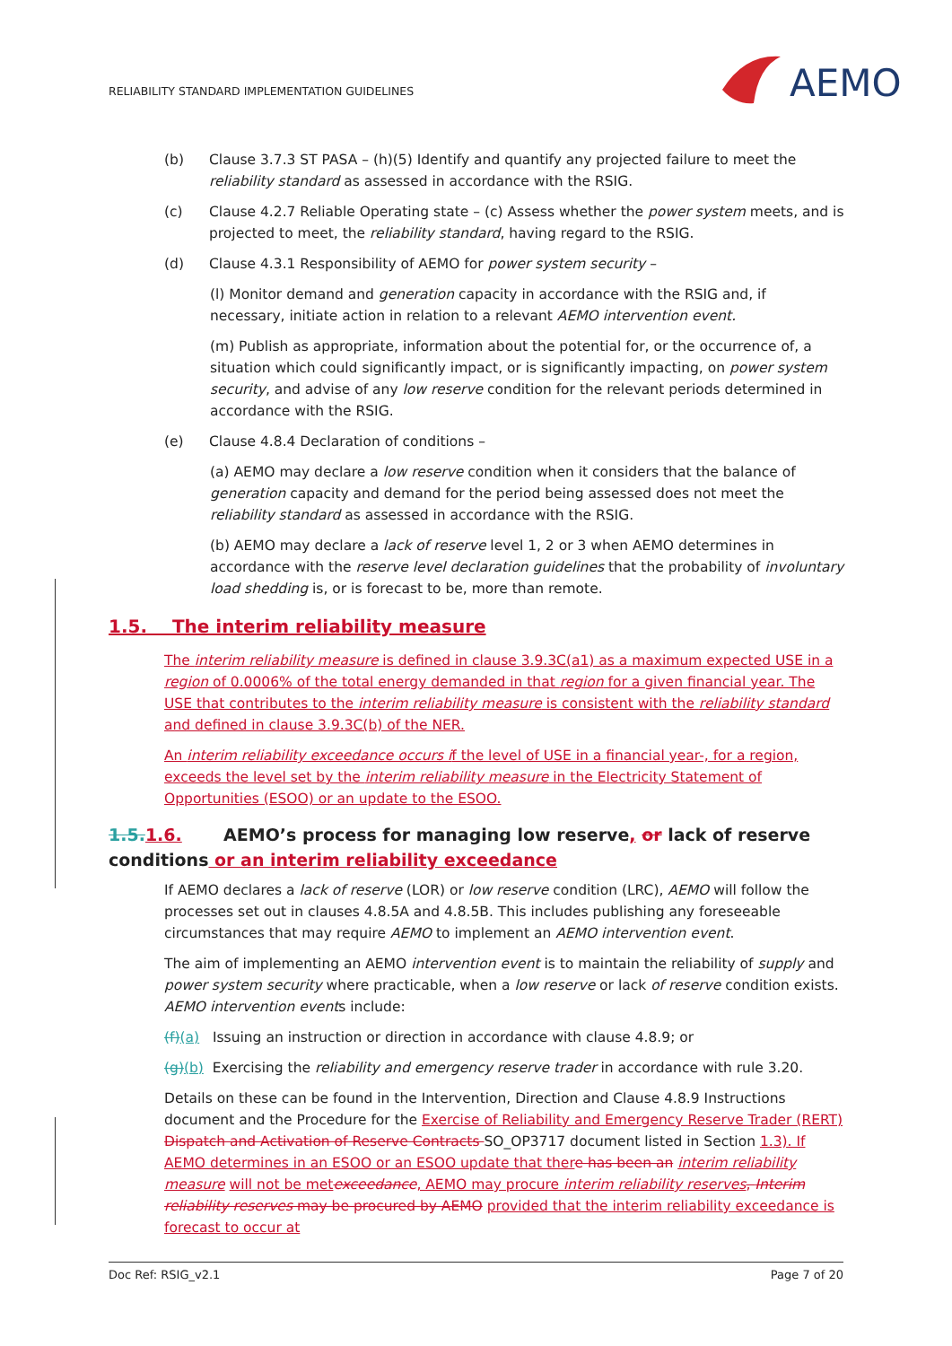RELIABILITY STANDARD IMPLEMENTATION GUIDELINES
AEMO
(b) Clause 3.7.3 ST PASA – (h)(5) Identify and quantify any projected failure to meet the reliability standard as assessed in accordance with the RSIG.
(c) Clause 4.2.7 Reliable Operating state – (c) Assess whether the power system meets, and is projected to meet, the reliability standard, having regard to the RSIG.
(d) Clause 4.3.1 Responsibility of AEMO for power system security –
(l) Monitor demand and generation capacity in accordance with the RSIG and, if necessary, initiate action in relation to a relevant AEMO intervention event.
(m) Publish as appropriate, information about the potential for, or the occurrence of, a situation which could significantly impact, or is significantly impacting, on power system security, and advise of any low reserve condition for the relevant periods determined in accordance with the RSIG.
(e) Clause 4.8.4 Declaration of conditions –
(a) AEMO may declare a low reserve condition when it considers that the balance of generation capacity and demand for the period being assessed does not meet the reliability standard as assessed in accordance with the RSIG.
(b) AEMO may declare a lack of reserve level 1, 2 or 3 when AEMO determines in accordance with the reserve level declaration guidelines that the probability of involuntary load shedding is, or is forecast to be, more than remote.
1.5. The interim reliability measure
The interim reliability measure is defined in clause 3.9.3C(a1) as a maximum expected USE in a region of 0.0006% of the total energy demanded in that region for a given financial year. The USE that contributes to the interim reliability measure is consistent with the reliability standard and defined in clause 3.9.3C(b) of the NER.
An interim reliability exceedance occurs if the level of USE in a financial year-, for a region, exceeds the level set by the interim reliability measure in the Electricity Statement of Opportunities (ESOO) or an update to the ESOO.
1.5. 1.6. AEMO’s process for managing low reserve, or lack of reserve conditions or an interim reliability exceedance
If AEMO declares a lack of reserve (LOR) or low reserve condition (LRC), AEMO will follow the processes set out in clauses 4.8.5A and 4.8.5B. This includes publishing any foreseeable circumstances that may require AEMO to implement an AEMO intervention event.
The aim of implementing an AEMO intervention event is to maintain the reliability of supply and power system security where practicable, when a low reserve or lack of reserve condition exists. AEMO intervention events include:
(f)(a) Issuing an instruction or direction in accordance with clause 4.8.9; or
(g)(b) Exercising the reliability and emergency reserve trader in accordance with rule 3.20.
Details on these can be found in the Intervention, Direction and Clause 4.8.9 Instructions document and the Procedure for the Exercise of Reliability and Emergency Reserve Trader (RERT) Dispatch and Activation of Reserve Contracts SO_OP3717 document listed in Section 1.3). If AEMO determines in an ESOO or an ESOO update that ther e has been an interim reliability measure will not be met exceedance, AEMO may procure interim reliability reserves, Interim reliability reserves may be procured by AEMO provided that the interim reliability exceedance is forecast to occur at
Doc Ref: RSIG_v2.1 Page 7 of 20